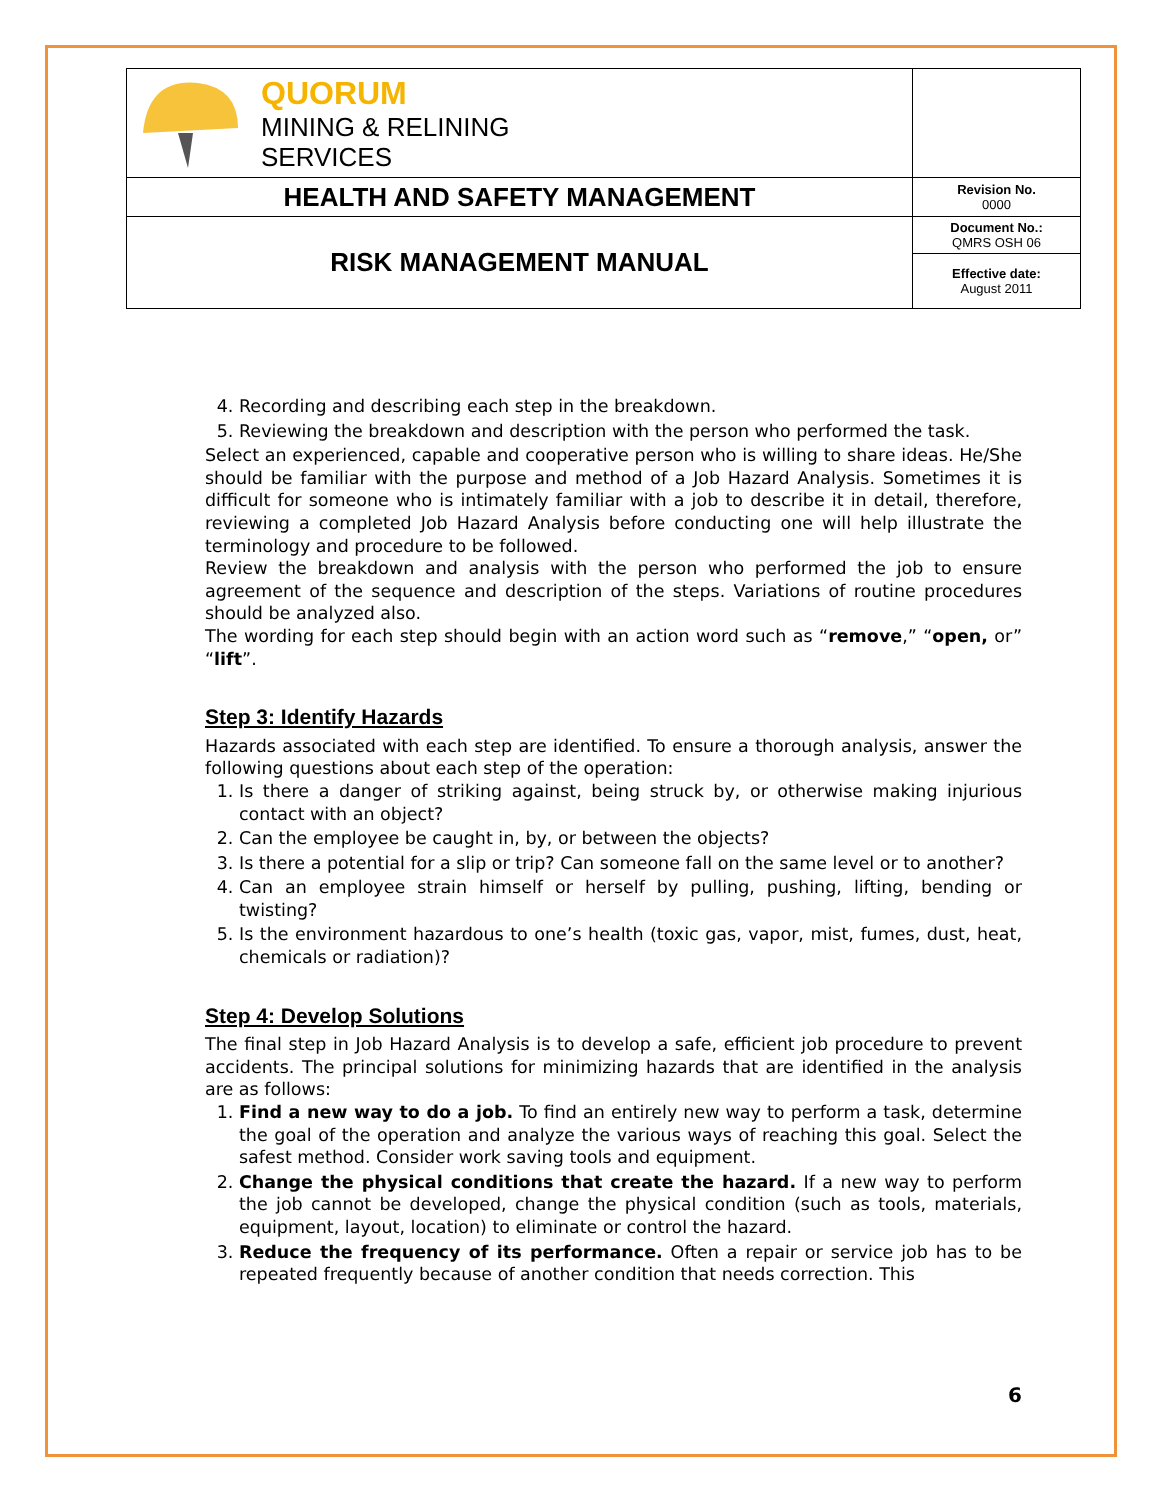| QUORUM MINING & RELINING SERVICES | |
| HEALTH AND SAFETY MANAGEMENT | Revision No. 0000 |
| RISK MANAGEMENT MANUAL | Document No.: QMRS OSH 06 |
| | Effective date: August 2011 |
4. Recording and describing each step in the breakdown.
5. Reviewing the breakdown and description with the person who performed the task.
Select an experienced, capable and cooperative person who is willing to share ideas. He/She should be familiar with the purpose and method of a Job Hazard Analysis. Sometimes it is difficult for someone who is intimately familiar with a job to describe it in detail, therefore, reviewing a completed Job Hazard Analysis before conducting one will help illustrate the terminology and procedure to be followed.
Review the breakdown and analysis with the person who performed the job to ensure agreement of the sequence and description of the steps. Variations of routine procedures should be analyzed also.
The wording for each step should begin with an action word such as “remove,” “open, or” “lift”.
Step 3: Identify Hazards
Hazards associated with each step are identified. To ensure a thorough analysis, answer the following questions about each step of the operation:
1. Is there a danger of striking against, being struck by, or otherwise making injurious contact with an object?
2. Can the employee be caught in, by, or between the objects?
3. Is there a potential for a slip or trip? Can someone fall on the same level or to another?
4. Can an employee strain himself or herself by pulling, pushing, lifting, bending or twisting?
5. Is the environment hazardous to one’s health (toxic gas, vapor, mist, fumes, dust, heat, chemicals or radiation)?
Step 4: Develop Solutions
The final step in Job Hazard Analysis is to develop a safe, efficient job procedure to prevent accidents. The principal solutions for minimizing hazards that are identified in the analysis are as follows:
1. Find a new way to do a job. To find an entirely new way to perform a task, determine the goal of the operation and analyze the various ways of reaching this goal. Select the safest method. Consider work saving tools and equipment.
2. Change the physical conditions that create the hazard. If a new way to perform the job cannot be developed, change the physical condition (such as tools, materials, equipment, layout, location) to eliminate or control the hazard.
3. Reduce the frequency of its performance. Often a repair or service job has to be repeated frequently because of another condition that needs correction. This
6